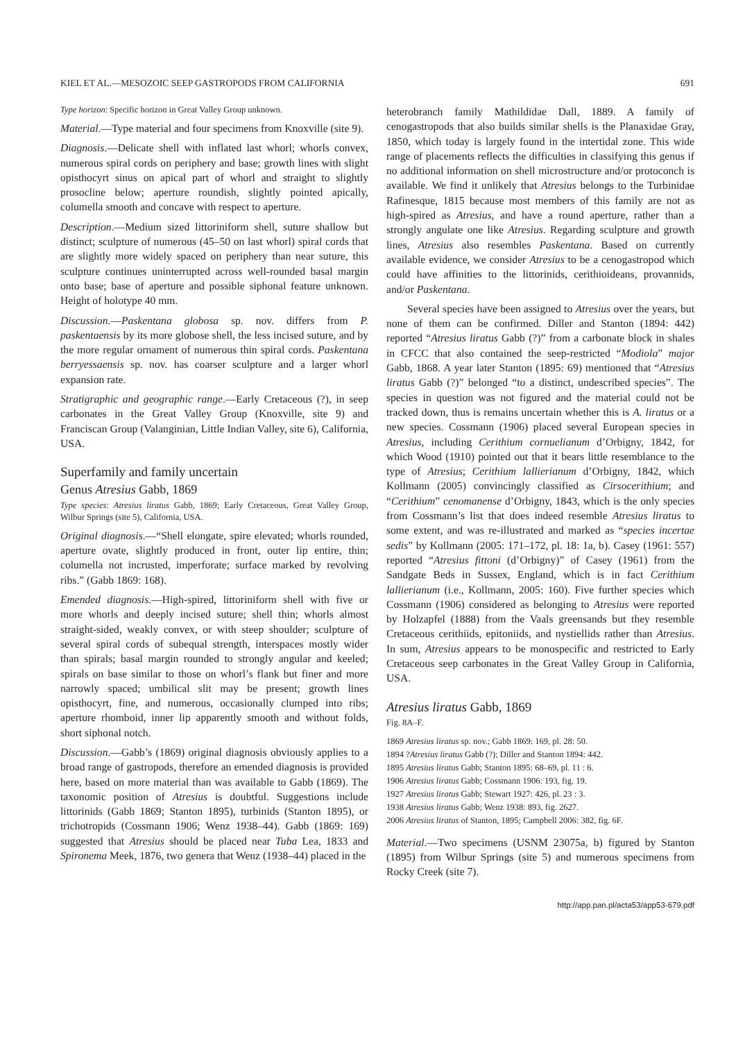KIEL ET AL.—MESOZOIC SEEP GASTROPODS FROM CALIFORNIA 691
Type horizon: Specific horizon in Great Valley Group unknown.
Material.—Type material and four specimens from Knoxville (site 9).
Diagnosis.—Delicate shell with inflated last whorl; whorls convex, numerous spiral cords on periphery and base; growth lines with slight opisthocyrt sinus on apical part of whorl and straight to slightly prosocline below; aperture roundish, slightly pointed apically, columella smooth and concave with respect to aperture.
Description.—Medium sized littoriniform shell, suture shallow but distinct; sculpture of numerous (45–50 on last whorl) spiral cords that are slightly more widely spaced on periphery than near suture, this sculpture continues uninterrupted across well-rounded basal margin onto base; base of aperture and possible siphonal feature unknown. Height of holotype 40 mm.
Discussion.—Paskentana globosa sp. nov. differs from P. paskentaensis by its more globose shell, the less incised suture, and by the more regular ornament of numerous thin spiral cords. Paskentana berryessaensis sp. nov. has coarser sculpture and a larger whorl expansion rate.
Stratigraphic and geographic range.—Early Cretaceous (?), in seep carbonates in the Great Valley Group (Knoxville, site 9) and Franciscan Group (Valanginian, Little Indian Valley, site 6), California, USA.
Superfamily and family uncertain
Genus Atresius Gabb, 1869
Type species: Atresius liratus Gabb, 1869; Early Cretaceous, Great Valley Group, Wilbur Springs (site 5), California, USA.
Original diagnosis.—“Shell elongate, spire elevated; whorls rounded, aperture ovate, slightly produced in front, outer lip entire, thin; columella not incrusted, imperforate; surface marked by revolving ribs.” (Gabb 1869: 168).
Emended diagnosis.—High-spired, littoriniform shell with five or more whorls and deeply incised suture; shell thin; whorls almost straight-sided, weakly convex, or with steep shoulder; sculpture of several spiral cords of subequal strength, interspaces mostly wider than spirals; basal margin rounded to strongly angular and keeled; spirals on base similar to those on whorl’s flank but finer and more narrowly spaced; umbilical slit may be present; growth lines opisthocyrt, fine, and numerous, occasionally clumped into ribs; aperture rhomboid, inner lip apparently smooth and without folds, short siphonal notch.
Discussion.—Gabb’s (1869) original diagnosis obviously applies to a broad range of gastropods, therefore an emended diagnosis is provided here, based on more material than was available to Gabb (1869). The taxonomic position of Atresius is doubtful. Suggestions include littorinids (Gabb 1869; Stanton 1895), turbinids (Stanton 1895), or trichotropids (Cossmann 1906; Wenz 1938–44). Gabb (1869: 169) suggested that Atresius should be placed near Tuba Lea, 1833 and Spironema Meek, 1876, two genera that Wenz (1938–44) placed in the
heterobranch family Mathildidae Dall, 1889. A family of cenogastropods that also builds similar shells is the Planaxidae Gray, 1850, which today is largely found in the intertidal zone. This wide range of placements reflects the difficulties in classifying this genus if no additional information on shell microstructure and/or protoconch is available. We find it unlikely that Atresius belongs to the Turbinidae Rafinesque, 1815 because most members of this family are not as high-spired as Atresius, and have a round aperture, rather than a strongly angulate one like Atresius. Regarding sculpture and growth lines, Atresius also resembles Paskentana. Based on currently available evidence, we consider Atresius to be a cenogastropod which could have affinities to the littorinids, cerithioideans, provannids, and/or Paskentana.
Several species have been assigned to Atresius over the years, but none of them can be confirmed. Diller and Stanton (1894: 442) reported “Atresius liratus Gabb (?)” from a carbonate block in shales in CFCC that also contained the seep-restricted “Modiola” major Gabb, 1868. A year later Stanton (1895: 69) mentioned that “Atresius liratus Gabb (?)” belonged “to a distinct, undescribed species”. The species in question was not figured and the material could not be tracked down, thus is remains uncertain whether this is A. liratus or a new species. Cossmann (1906) placed several European species in Atresius, including Cerithium cornuelianum d’Orbigny, 1842, for which Wood (1910) pointed out that it bears little resemblance to the type of Atresius; Cerithium lallierianum d’Orbigny, 1842, which Kollmann (2005) convincingly classified as Cirsocerithium; and “Cerithium” cenomanense d’Orbigny, 1843, which is the only species from Cossmann’s list that does indeed resemble Atresius liratus to some extent, and was re-illustrated and marked as “species incertae sedis” by Kollmann (2005: 171–172, pl. 18: 1a, b). Casey (1961: 557) reported “Atresius fittoni (d’Orbigny)” of Casey (1961) from the Sandgate Beds in Sussex, England, which is in fact Cerithium lallierianum (i.e., Kollmann, 2005: 160). Five further species which Cossmann (1906) considered as belonging to Atresius were reported by Holzapfel (1888) from the Vaals greensands but they resemble Cretaceous cerithiids, epitoniids, and nystiellids rather than Atresius. In sum, Atresius appears to be monospecific and restricted to Early Cretaceous seep carbonates in the Great Valley Group in California, USA.
Atresius liratus Gabb, 1869
Fig. 8A–F.
1869 Atresius liratus sp. nov.; Gabb 1869: 169, pl. 28: 50.
1894 ?Atresius liratus Gabb (?); Diller and Stanton 1894: 442.
1895 Atresius liratus Gabb; Stanton 1895: 68–69, pl. 11 : 6.
1906 Atresius liratus Gabb; Cossmann 1906: 193, fig. 19.
1927 Atresius liratus Gabb; Stewart 1927: 426, pl. 23 : 3.
1938 Atresius liratus Gabb; Wenz 1938: 893, fig. 2627.
2006 Atresius liratus of Stanton, 1895; Campbell 2006: 382, fig. 6F.
Material.—Two specimens (USNM 23075a, b) figured by Stanton (1895) from Wilbur Springs (site 5) and numerous specimens from Rocky Creek (site 7).
http://app.pan.pl/acta53/app53-679.pdf